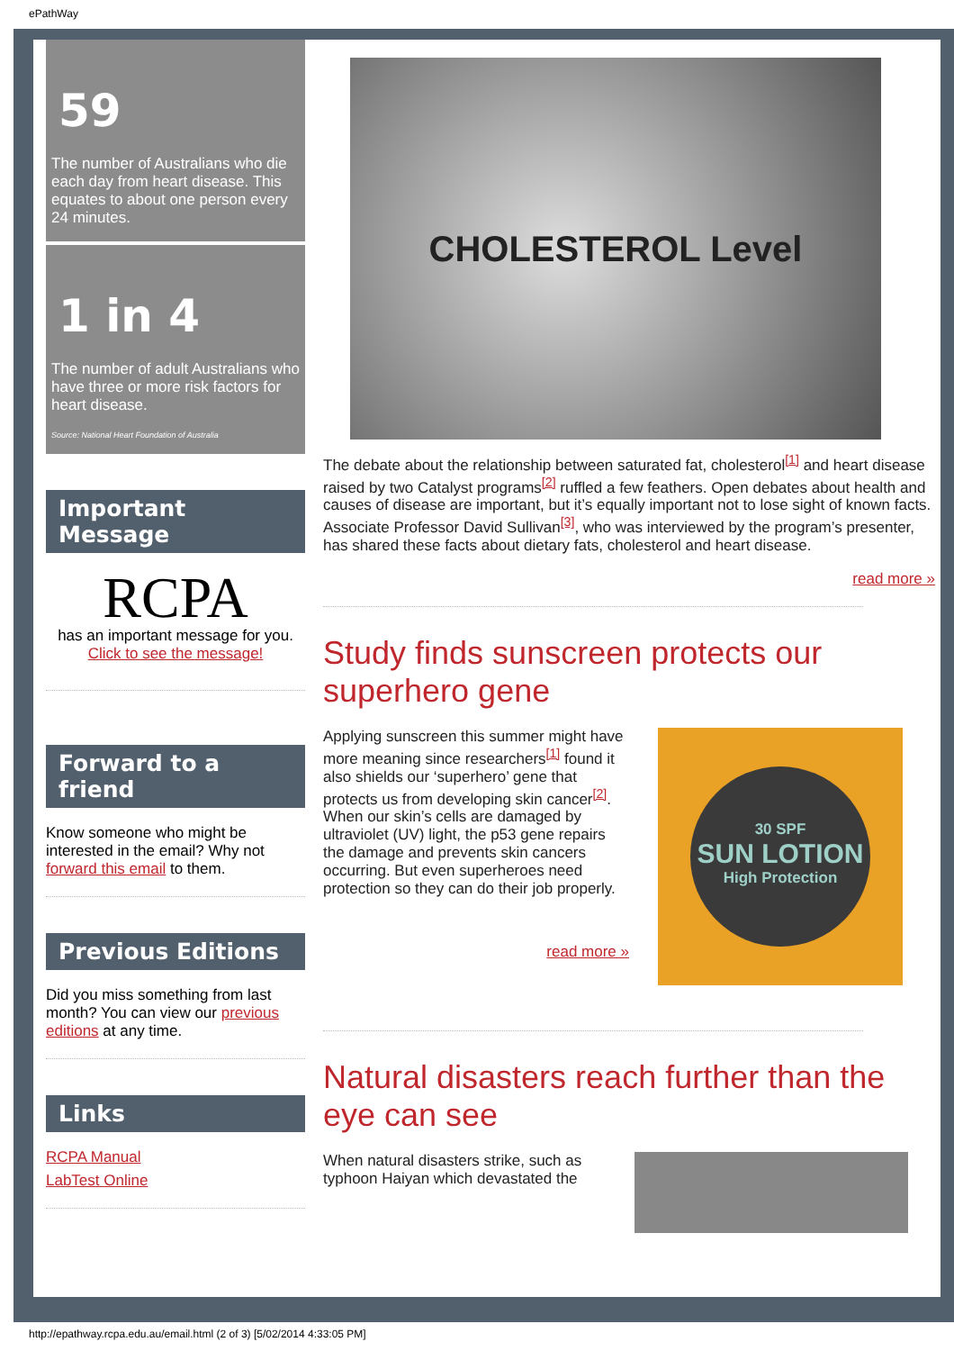ePathWay
59
The number of Australians who die each day from heart disease. This equates to about one person every 24 minutes.
1 in 4
The number of adult Australians who have three or more risk factors for heart disease.
Source: National Heart Foundation of Australia
Important Message
RCPA
has an important message for you.
Click to see the message!
Forward to a friend
Know someone who might be interested in the email? Why not forward this email to them.
Previous Editions
Did you miss something from last month? You can view our previous editions at any time.
Links
RCPA Manual
LabTest Online
CHOLESTEROL Level
The debate about the relationship between saturated fat, cholesterol<sup>[1]</sup> and heart disease raised by two Catalyst programs<sup>[2]</sup> ruffled a few feathers. Open debates about health and causes of disease are important, but it’s equally important not to lose sight of known facts. Associate Professor David Sullivan<sup>[3]</sup>, who was interviewed by the program’s presenter, has shared these facts about dietary fats, cholesterol and heart disease.
read more »
Study finds sunscreen protects our superhero gene
Applying sunscreen this summer might have more meaning since researchers<sup>[1]</sup> found it also shields our ‘superhero’ gene that protects us from developing skin cancer<sup>[2]</sup>. When our skin’s cells are damaged by ultraviolet (UV) light, the p53 gene repairs the damage and prevents skin cancers occurring. But even superheroes need protection so they can do their job properly.
read more »
30 SPF
SUN LOTION
High Protection
Natural disasters reach further than the eye can see
When natural disasters strike, such as typhoon Haiyan which devastated the
http://epathway.rcpa.edu.au/email.html (2 of 3) [5/02/2014 4:33:05 PM]